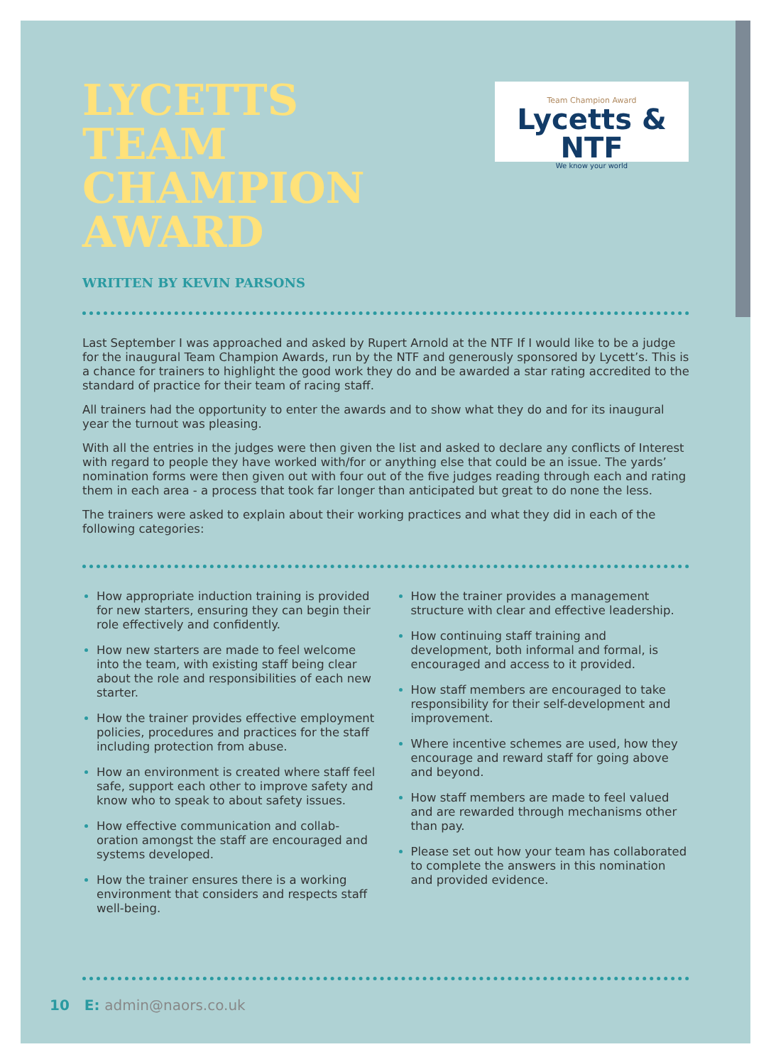LYCETTS TEAM CHAMPION AWARD
Team Champion Award
Lycetts & NTF
We know your world
WRITTEN BY KEVIN PARSONS
Last September I was approached and asked by Rupert Arnold at the NTF If I would like to be a judge for the inaugural Team Champion Awards, run by the NTF and generously sponsored by Lycett’s. This is a chance for trainers to highlight the good work they do and be awarded a star rating accredited to the standard of practice for their team of racing staff.
All trainers had the opportunity to enter the awards and to show what they do and for its inaugural year the turnout was pleasing.
With all the entries in the judges were then given the list and asked to declare any conflicts of Interest with regard to people they have worked with/for or anything else that could be an issue. The yards’ nomination forms were then given out with four out of the five judges reading through each and rating them in each area - a process that took far longer than anticipated but great to do none the less.
The trainers were asked to explain about their working practices and what they did in each of the following categories:
How appropriate induction training is provided for new starters, ensuring they can begin their role effectively and confidently.
How new starters are made to feel welcome into the team, with existing staff being clear about the role and responsibilities of each new starter.
How the trainer provides effective employment policies, procedures and practices for the staff including protection from abuse.
How an environment is created where staff feel safe, support each other to improve safety and know who to speak to about safety issues.
How effective communication and collab-oration amongst the staff are encouraged and systems developed.
How the trainer ensures there is a working environment that considers and respects staff well-being.
How the trainer provides a management structure with clear and effective leadership.
How continuing staff training and development, both informal and formal, is encouraged and access to it provided.
How staff members are encouraged to take responsibility for their self-development and improvement.
Where incentive schemes are used, how they encourage and reward staff for going above and beyond.
How staff members are made to feel valued and are rewarded through mechanisms other than pay.
Please set out how your team has collaborated to complete the answers in this nomination and provided evidence.
10 E: admin@naors.co.uk